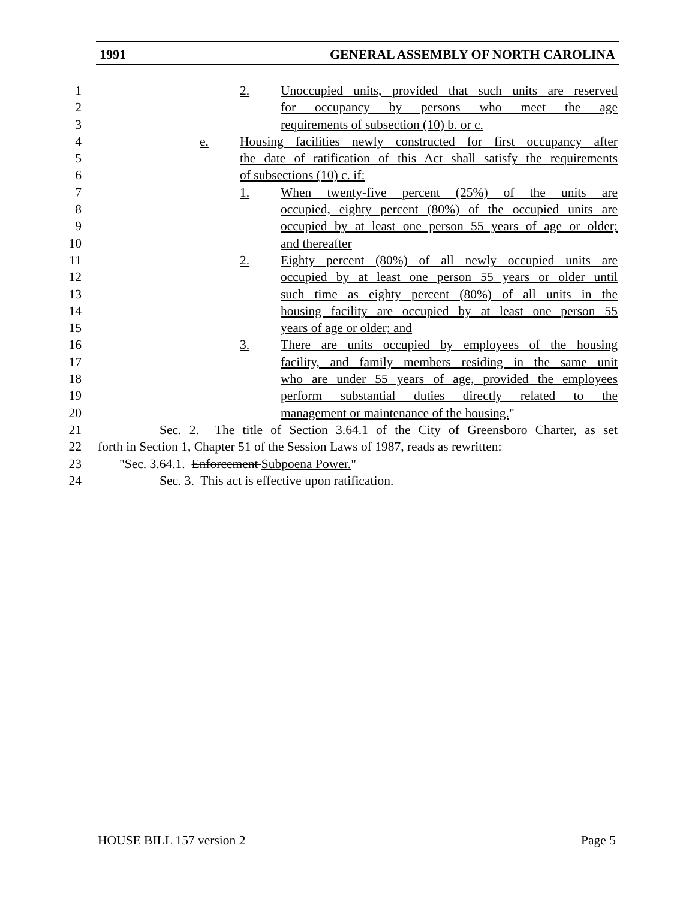1991 GENERAL ASSEMBLY OF NORTH CAROLINA
1 2. Unoccupied units, provided that such units are reserved
2 for occupancy by persons who meet the age
3 requirements of subsection (10) b. or c.
4 e. Housing facilities newly constructed for first occupancy after
5 the date of ratification of this Act shall satisfy the requirements
6 of subsections (10) c. if:
7 1. When twenty-five percent (25%) of the units are
8 occupied, eighty percent (80%) of the occupied units are
9 occupied by at least one person 55 years of age or older;
10 and thereafter
11 2. Eighty percent (80%) of all newly occupied units are
12 occupied by at least one person 55 years or older until
13 such time as eighty percent (80%) of all units in the
14 housing facility are occupied by at least one person 55
15 years of age or older; and
16 3. There are units occupied by employees of the housing
17 facility, and family members residing in the same unit
18 who are under 55 years of age, provided the employees
19 perform substantial duties directly related to the
20 management or maintenance of the housing."
21 Sec. 2. The title of Section 3.64.1 of the City of Greensboro Charter, as set
22 forth in Section 1, Chapter 51 of the Session Laws of 1987, reads as rewritten:
23 "Sec. 3.64.1. Enforcement Subpoena Power."
24 Sec. 3. This act is effective upon ratification.
HOUSE BILL 157 version 2 Page 5